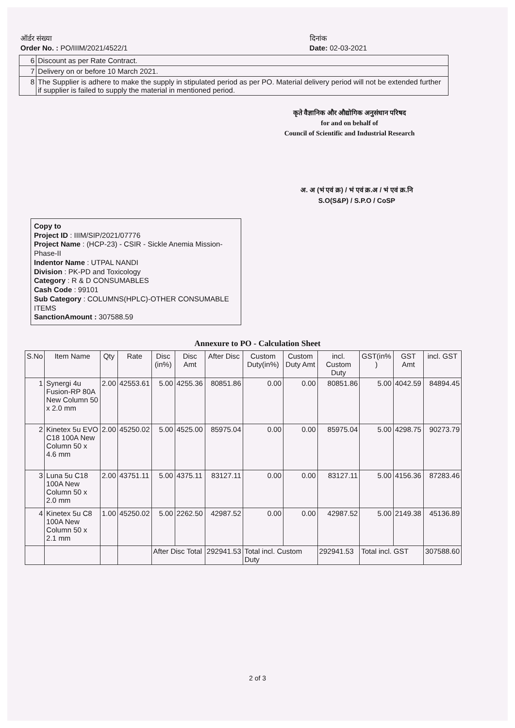ऑर्डर संख्या
Order No. : PO/IIIM/2021/4522/1
दिनांक
Date: 02-03-2021
| 6 | Discount as per Rate Contract. |
| 7 | Delivery on or before 10 March 2021. |
| 8 | The Supplier is adhere to make the supply in stipulated period as per PO. Material delivery period will not be extended further if supplier is failed to supply the material in mentioned period. |
कृते वैज्ञानिक और औद्योगिक अनुसंधान परिषद
for and on behalf of
Council of Scientific and Industrial Research
अ. अ (भं एवं क्र) / भं एवं क्र.अ / भं एवं क्र.नि
S.O(S&P) / S.P.O / CoSP
Copy to
Project ID : IIIM/SIP/2021/07776
Project Name : (HCP-23) - CSIR - Sickle Anemia Mission-Phase-II
Indentor Name : UTPAL NANDI
Division : PK-PD and Toxicology
Category : R & D CONSUMABLES
Cash Code : 99101
Sub Category : COLUMNS(HPLC)-OTHER CONSUMABLE ITEMS
SanctionAmount : 307588.59
Annexure to PO - Calculation Sheet
| S.No | Item Name | Qty | Rate | Disc (in%) | Disc Amt | After Disc | Custom Duty(in%) | Custom Duty Amt | incl. Custom Duty | GST(in% ) | GST Amt | incl. GST |
| --- | --- | --- | --- | --- | --- | --- | --- | --- | --- | --- | --- | --- |
| 1 | Synergi 4u Fusion-RP 80A New Column 50 x 2.0 mm | 2.00 | 42553.61 | 5.00 | 4255.36 | 80851.86 | 0.00 | 0.00 | 80851.86 | 5.00 | 4042.59 | 84894.45 |
| 2 | Kinetex 5u EVO C18 100A New Column 50 x 4.6 mm | 2.00 | 45250.02 | 5.00 | 4525.00 | 85975.04 | 0.00 | 0.00 | 85975.04 | 5.00 | 4298.75 | 90273.79 |
| 3 | Luna 5u C18 100A New Column 50 x 2.0 mm | 2.00 | 43751.11 | 5.00 | 4375.11 | 83127.11 | 0.00 | 0.00 | 83127.11 | 5.00 | 4156.36 | 87283.46 |
| 4 | Kinetex 5u C8 100A New Column 50 x 2.1 mm | 1.00 | 45250.02 | 5.00 | 2262.50 | 42987.52 | 0.00 | 0.00 | 42987.52 | 5.00 | 2149.38 | 45136.89 |
| | | | | After Disc Total | | 292941.53 | Total incl. Custom Duty | | 292941.53 | Total incl. GST | | 307588.60 |
2 of 3